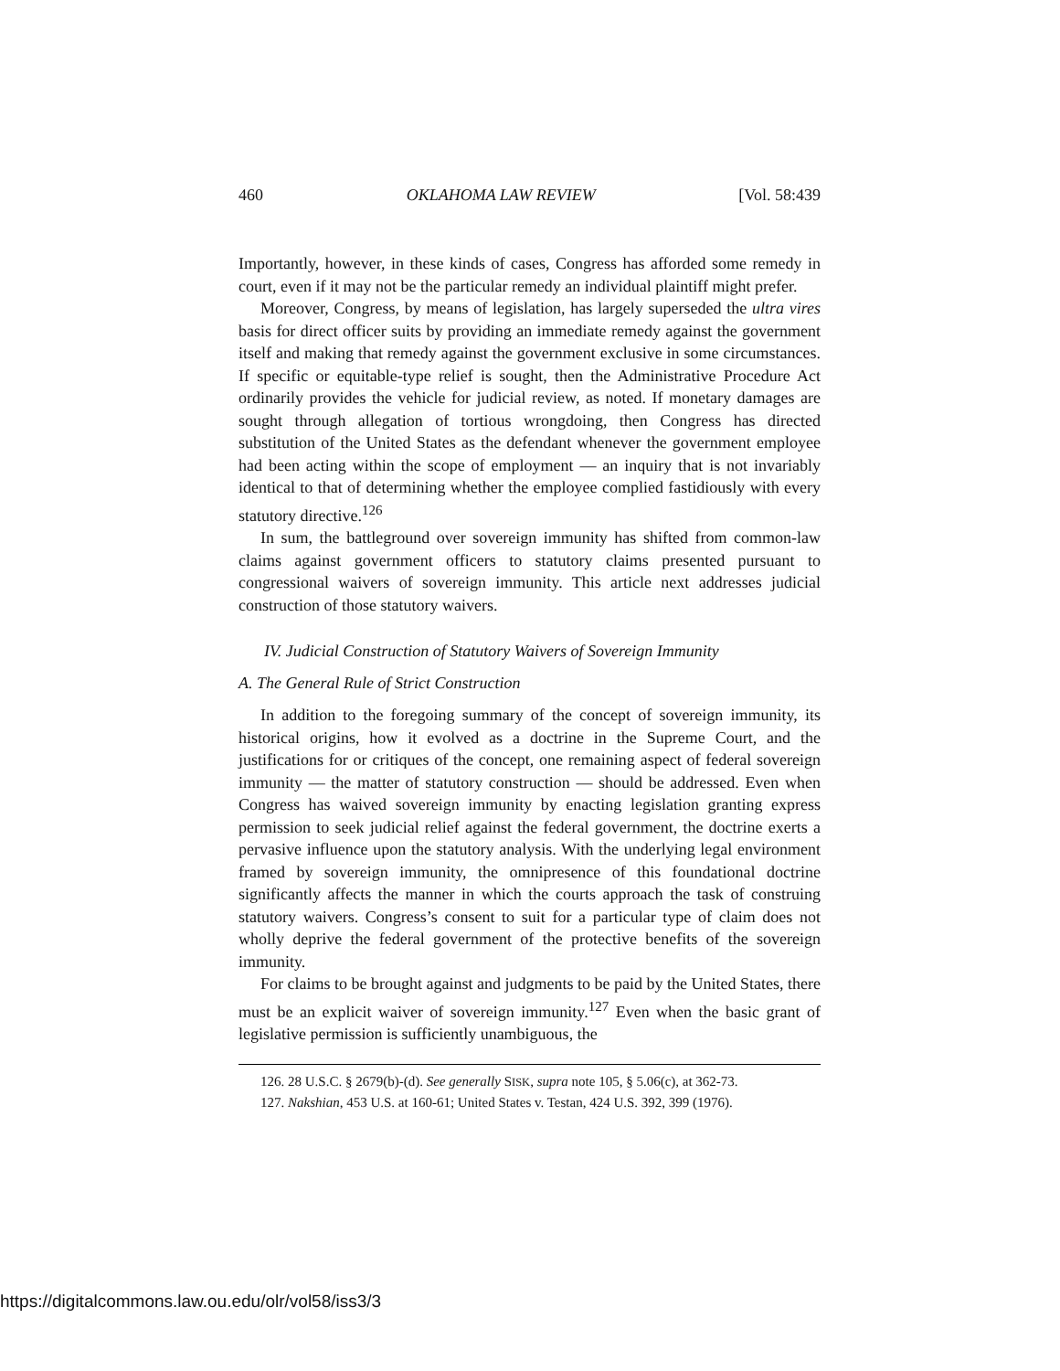460 OKLAHOMA LAW REVIEW [Vol. 58:439
Importantly, however, in these kinds of cases, Congress has afforded some remedy in court, even if it may not be the particular remedy an individual plaintiff might prefer.
Moreover, Congress, by means of legislation, has largely superseded the ultra vires basis for direct officer suits by providing an immediate remedy against the government itself and making that remedy against the government exclusive in some circumstances. If specific or equitable-type relief is sought, then the Administrative Procedure Act ordinarily provides the vehicle for judicial review, as noted. If monetary damages are sought through allegation of tortious wrongdoing, then Congress has directed substitution of the United States as the defendant whenever the government employee had been acting within the scope of employment — an inquiry that is not invariably identical to that of determining whether the employee complied fastidiously with every statutory directive.<sup>126</sup>
In sum, the battleground over sovereign immunity has shifted from common-law claims against government officers to statutory claims presented pursuant to congressional waivers of sovereign immunity. This article next addresses judicial construction of those statutory waivers.
IV. Judicial Construction of Statutory Waivers of Sovereign Immunity
A. The General Rule of Strict Construction
In addition to the foregoing summary of the concept of sovereign immunity, its historical origins, how it evolved as a doctrine in the Supreme Court, and the justifications for or critiques of the concept, one remaining aspect of federal sovereign immunity — the matter of statutory construction — should be addressed. Even when Congress has waived sovereign immunity by enacting legislation granting express permission to seek judicial relief against the federal government, the doctrine exerts a pervasive influence upon the statutory analysis. With the underlying legal environment framed by sovereign immunity, the omnipresence of this foundational doctrine significantly affects the manner in which the courts approach the task of construing statutory waivers. Congress’s consent to suit for a particular type of claim does not wholly deprive the federal government of the protective benefits of the sovereign immunity.
For claims to be brought against and judgments to be paid by the United States, there must be an explicit waiver of sovereign immunity.<sup>127</sup> Even when the basic grant of legislative permission is sufficiently unambiguous, the
126. 28 U.S.C. § 2679(b)-(d). See generally SISK, supra note 105, § 5.06(c), at 362-73.
127. Nakshian, 453 U.S. at 160-61; United States v. Testan, 424 U.S. 392, 399 (1976).
https://digitalcommons.law.ou.edu/olr/vol58/iss3/3